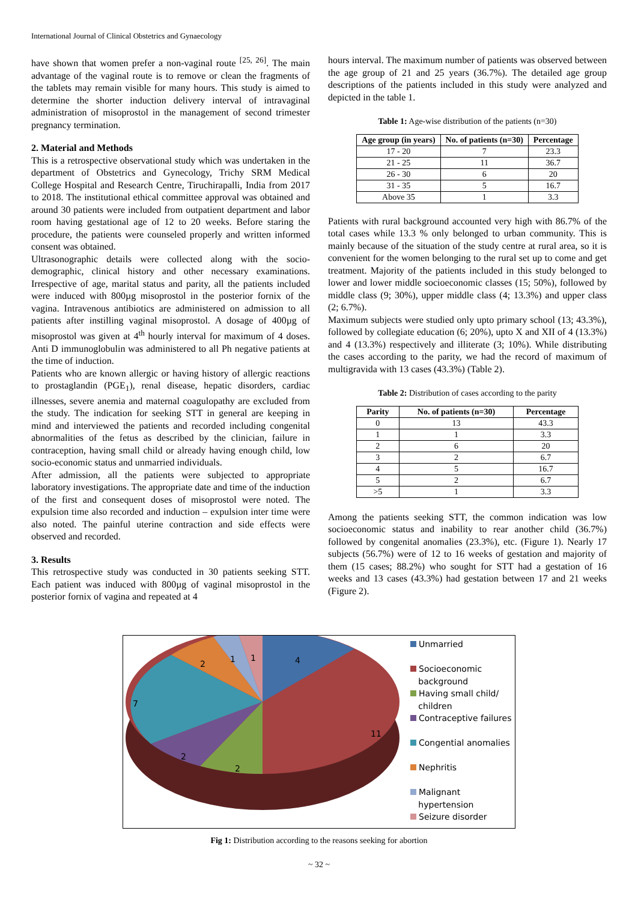International Journal of Clinical Obstetrics and Gynaecology
have shown that women prefer a non-vaginal route <sup>[25, 26]</sup>. The main advantage of the vaginal route is to remove or clean the fragments of the tablets may remain visible for many hours. This study is aimed to determine the shorter induction delivery interval of intravaginal administration of misoprostol in the management of second trimester pregnancy termination.
2. Material and Methods
This is a retrospective observational study which was undertaken in the department of Obstetrics and Gynecology, Trichy SRM Medical College Hospital and Research Centre, Tiruchirapalli, India from 2017 to 2018. The institutional ethical committee approval was obtained and around 30 patients were included from outpatient department and labor room having gestational age of 12 to 20 weeks. Before staring the procedure, the patients were counseled properly and written informed consent was obtained.
Ultrasonographic details were collected along with the socio-demographic, clinical history and other necessary examinations. Irrespective of age, marital status and parity, all the patients included were induced with 800µg misoprostol in the posterior fornix of the vagina. Intravenous antibiotics are administered on admission to all patients after instilling vaginal misoprostol. A dosage of 400µg of misoprostol was given at 4<sup>th</sup> hourly interval for maximum of 4 doses. Anti D immunoglobulin was administered to all Ph negative patients at the time of induction.
Patients who are known allergic or having history of allergic reactions to prostaglandin (PGE<sub>1</sub>), renal disease, hepatic disorders, cardiac illnesses, severe anemia and maternal coagulopathy are excluded from the study. The indication for seeking STT in general are keeping in mind and interviewed the patients and recorded including congenital abnormalities of the fetus as described by the clinician, failure in contraception, having small child or already having enough child, low socio-economic status and unmarried individuals.
After admission, all the patients were subjected to appropriate laboratory investigations. The appropriate date and time of the induction of the first and consequent doses of misoprostol were noted. The expulsion time also recorded and induction – expulsion inter time were also noted. The painful uterine contraction and side effects were observed and recorded.
3. Results
This retrospective study was conducted in 30 patients seeking STT. Each patient was induced with 800µg of vaginal misoprostol in the posterior fornix of vagina and repeated at 4
hours interval. The maximum number of patients was observed between the age group of 21 and 25 years (36.7%). The detailed age group descriptions of the patients included in this study were analyzed and depicted in the table 1.
Table 1: Age-wise distribution of the patients (n=30)
| Age group (in years) | No. of patients (n=30) | Percentage |
| --- | --- | --- |
| 17 - 20 | 7 | 23.3 |
| 21 - 25 | 11 | 36.7 |
| 26 - 30 | 6 | 20 |
| 31 - 35 | 5 | 16.7 |
| Above 35 | 1 | 3.3 |
Patients with rural background accounted very high with 86.7% of the total cases while 13.3 % only belonged to urban community. This is mainly because of the situation of the study centre at rural area, so it is convenient for the women belonging to the rural set up to come and get treatment. Majority of the patients included in this study belonged to lower and lower middle socioeconomic classes (15; 50%), followed by middle class (9; 30%), upper middle class (4; 13.3%) and upper class (2; 6.7%).
Maximum subjects were studied only upto primary school (13; 43.3%), followed by collegiate education (6; 20%), upto X and XII of 4 (13.3%) and 4 (13.3%) respectively and illiterate (3; 10%). While distributing the cases according to the parity, we had the record of maximum of multigravida with 13 cases (43.3%) (Table 2).
Table 2: Distribution of cases according to the parity
| Parity | No. of patients (n=30) | Percentage |
| --- | --- | --- |
| 0 | 13 | 43.3 |
| 1 | 1 | 3.3 |
| 2 | 6 | 20 |
| 3 | 2 | 6.7 |
| 4 | 5 | 16.7 |
| 5 | 2 | 6.7 |
| >5 | 1 | 3.3 |
Among the patients seeking STT, the common indication was low socioeconomic status and inability to rear another child (36.7%) followed by congenital anomalies (23.3%), etc. (Figure 1). Nearly 17 subjects (56.7%) were of 12 to 16 weeks of gestation and majority of them (15 cases; 88.2%) who sought for STT had a gestation of 16 weeks and 13 cases (43.3%) had gestation between 17 and 21 weeks (Figure 2).
4
11
2
2
7
2
1
1
Unmarried
Socioeconomic
background
Having small child/
children
Contraceptive failures
Congential anomalies
Nephritis
Malignant
hypertension
Seizure disorder
Fig 1: Distribution according to the reasons seeking for abortion
~ 32 ~